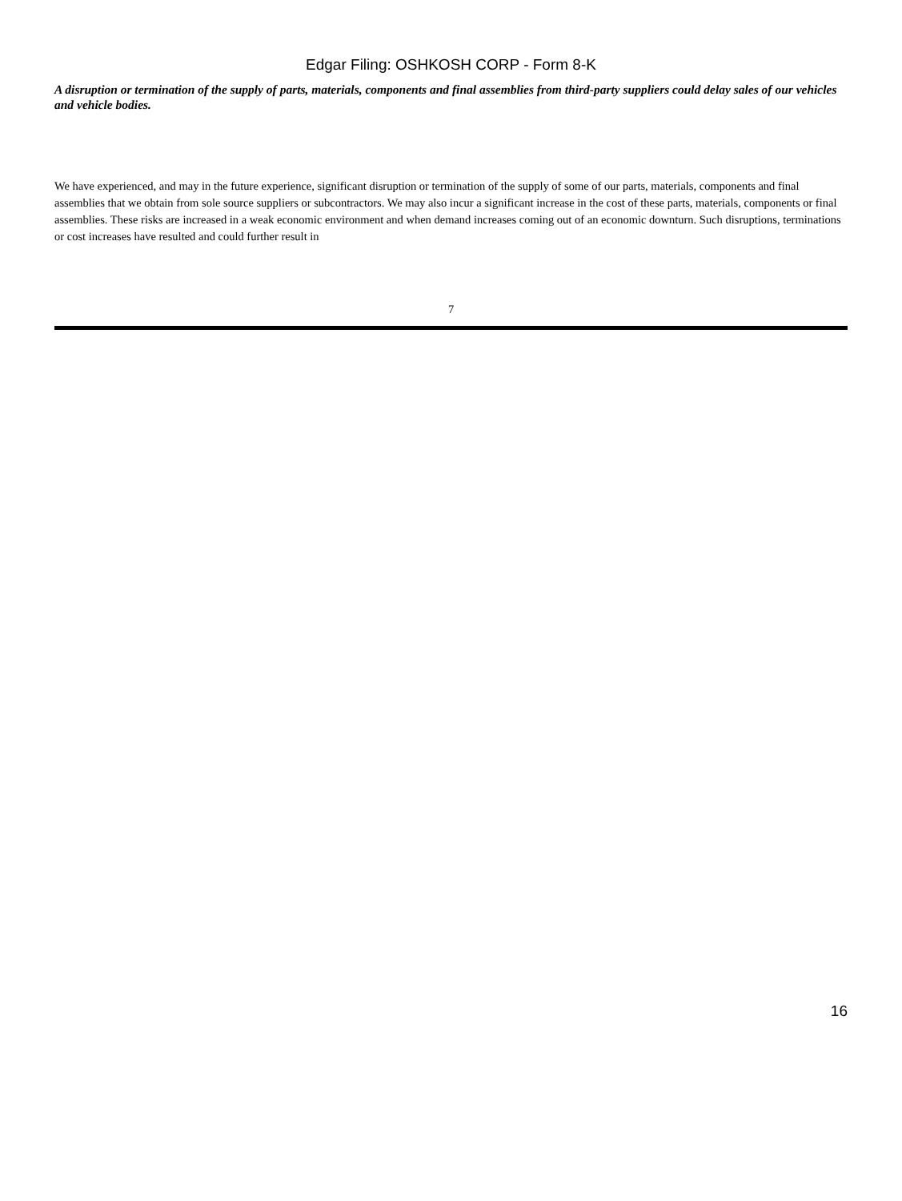Edgar Filing: OSHKOSH CORP - Form 8-K
A disruption or termination of the supply of parts, materials, components and final assemblies from third-party suppliers could delay sales of our vehicles and vehicle bodies.
We have experienced, and may in the future experience, significant disruption or termination of the supply of some of our parts, materials, components and final assemblies that we obtain from sole source suppliers or subcontractors. We may also incur a significant increase in the cost of these parts, materials, components or final assemblies. These risks are increased in a weak economic environment and when demand increases coming out of an economic downturn. Such disruptions, terminations or cost increases have resulted and could further result in
7
16